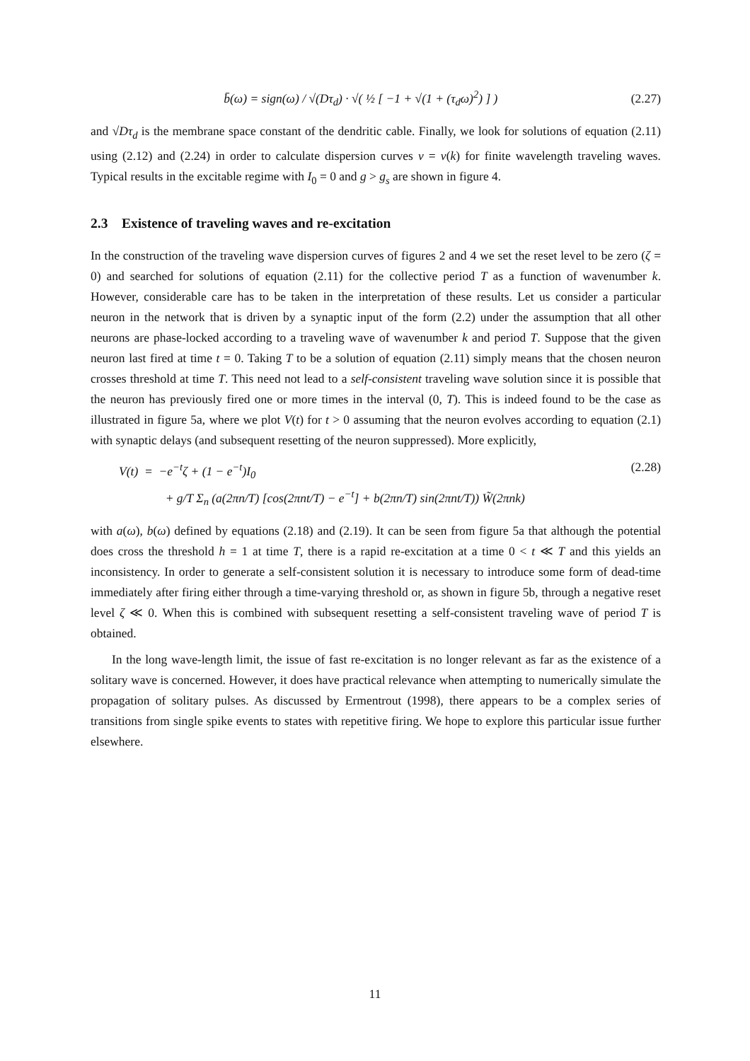b̄(ω) = sign(ω) / √(Dτ<sub>d</sub>) · √( ½ [ −1 + √(1 + (τ<sub>d</sub>ω)<sup>2</sup>) ] )
(2.27)
and √Dτ<sub>d</sub> is the membrane space constant of the dendritic cable. Finally, we look for solutions of equation (2.11) using (2.12) and (2.24) in order to calculate dispersion curves ν = ν(k) for finite wavelength traveling waves. Typical results in the excitable regime with I<sub>0</sub> = 0 and g > g<sub>s</sub> are shown in figure 4.
2.3 Existence of traveling waves and re-excitation
In the construction of the traveling wave dispersion curves of figures 2 and 4 we set the reset level to be zero (ζ = 0) and searched for solutions of equation (2.11) for the collective period T as a function of wavenumber k. However, considerable care has to be taken in the interpretation of these results. Let us consider a particular neuron in the network that is driven by a synaptic input of the form (2.2) under the assumption that all other neurons are phase-locked according to a traveling wave of wavenumber k and period T. Suppose that the given neuron last fired at time t = 0. Taking T to be a solution of equation (2.11) simply means that the chosen neuron crosses threshold at time T. This need not lead to a self-consistent traveling wave solution since it is possible that the neuron has previously fired one or more times in the interval (0, T). This is indeed found to be the case as illustrated in figure 5a, where we plot V(t) for t > 0 assuming that the neuron evolves according to equation (2.1) with synaptic delays (and subsequent resetting of the neuron suppressed). More explicitly,
V(t) = −e<sup>−t</sup>ζ + (1 − e<sup>−t</sup>)I<sub>0</sub>
+ g/T Σ<sub>n</sub> (a(2πn/T) [cos(2πnt/T) − e<sup>−t</sup>] + b(2πn/T) sin(2πnt/T)) W̃(2πnk)
(2.28)
with a(ω), b(ω) defined by equations (2.18) and (2.19). It can be seen from figure 5a that although the potential does cross the threshold h = 1 at time T, there is a rapid re-excitation at a time 0 < t ≪ T and this yields an inconsistency. In order to generate a self-consistent solution it is necessary to introduce some form of dead-time immediately after firing either through a time-varying threshold or, as shown in figure 5b, through a negative reset level ζ ≪ 0. When this is combined with subsequent resetting a self-consistent traveling wave of period T is obtained.
In the long wave-length limit, the issue of fast re-excitation is no longer relevant as far as the existence of a solitary wave is concerned. However, it does have practical relevance when attempting to numerically simulate the propagation of solitary pulses. As discussed by Ermentrout (1998), there appears to be a complex series of transitions from single spike events to states with repetitive firing. We hope to explore this particular issue further elsewhere.
11